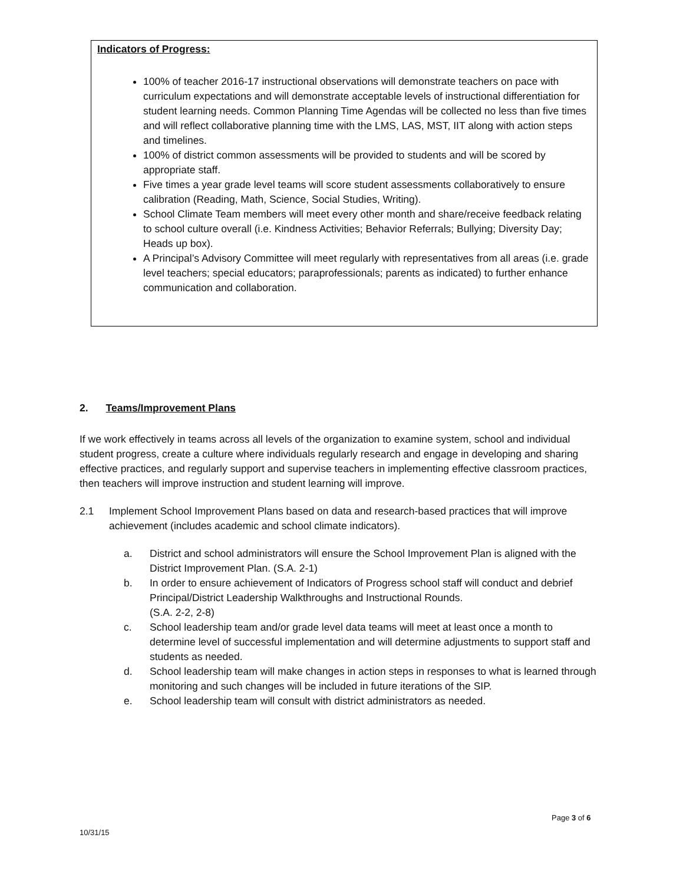Indicators of Progress:
100% of teacher 2016-17 instructional observations will demonstrate teachers on pace with curriculum expectations and will demonstrate acceptable levels of instructional differentiation for student learning needs. Common Planning Time Agendas will be collected no less than five times and will reflect collaborative planning time with the LMS, LAS, MST, IIT along with action steps and timelines.
100% of district common assessments will be provided to students and will be scored by appropriate staff.
Five times a year grade level teams will score student assessments collaboratively to ensure calibration (Reading, Math, Science, Social Studies, Writing).
School Climate Team members will meet every other month and share/receive feedback relating to school culture overall (i.e. Kindness Activities; Behavior Referrals; Bullying; Diversity Day; Heads up box).
A Principal’s Advisory Committee will meet regularly with representatives from all areas (i.e. grade level teachers; special educators; paraprofessionals; parents as indicated) to further enhance communication and collaboration.
2. Teams/Improvement Plans
If we work effectively in teams across all levels of the organization to examine system, school and individual student progress, create a culture where individuals regularly research and engage in developing and sharing effective practices, and regularly support and supervise teachers in implementing effective classroom practices, then teachers will improve instruction and student learning will improve.
2.1 Implement School Improvement Plans based on data and research-based practices that will improve achievement (includes academic and school climate indicators).
a. District and school administrators will ensure the School Improvement Plan is aligned with the District Improvement Plan. (S.A. 2-1)
b. In order to ensure achievement of Indicators of Progress school staff will conduct and debrief Principal/District Leadership Walkthroughs and Instructional Rounds.
(S.A. 2-2, 2-8)
c. School leadership team and/or grade level data teams will meet at least once a month to determine level of successful implementation and will determine adjustments to support staff and students as needed.
d. School leadership team will make changes in action steps in responses to what is learned through monitoring and such changes will be included in future iterations of the SIP.
e. School leadership team will consult with district administrators as needed.
Page 3 of 6
10/31/15